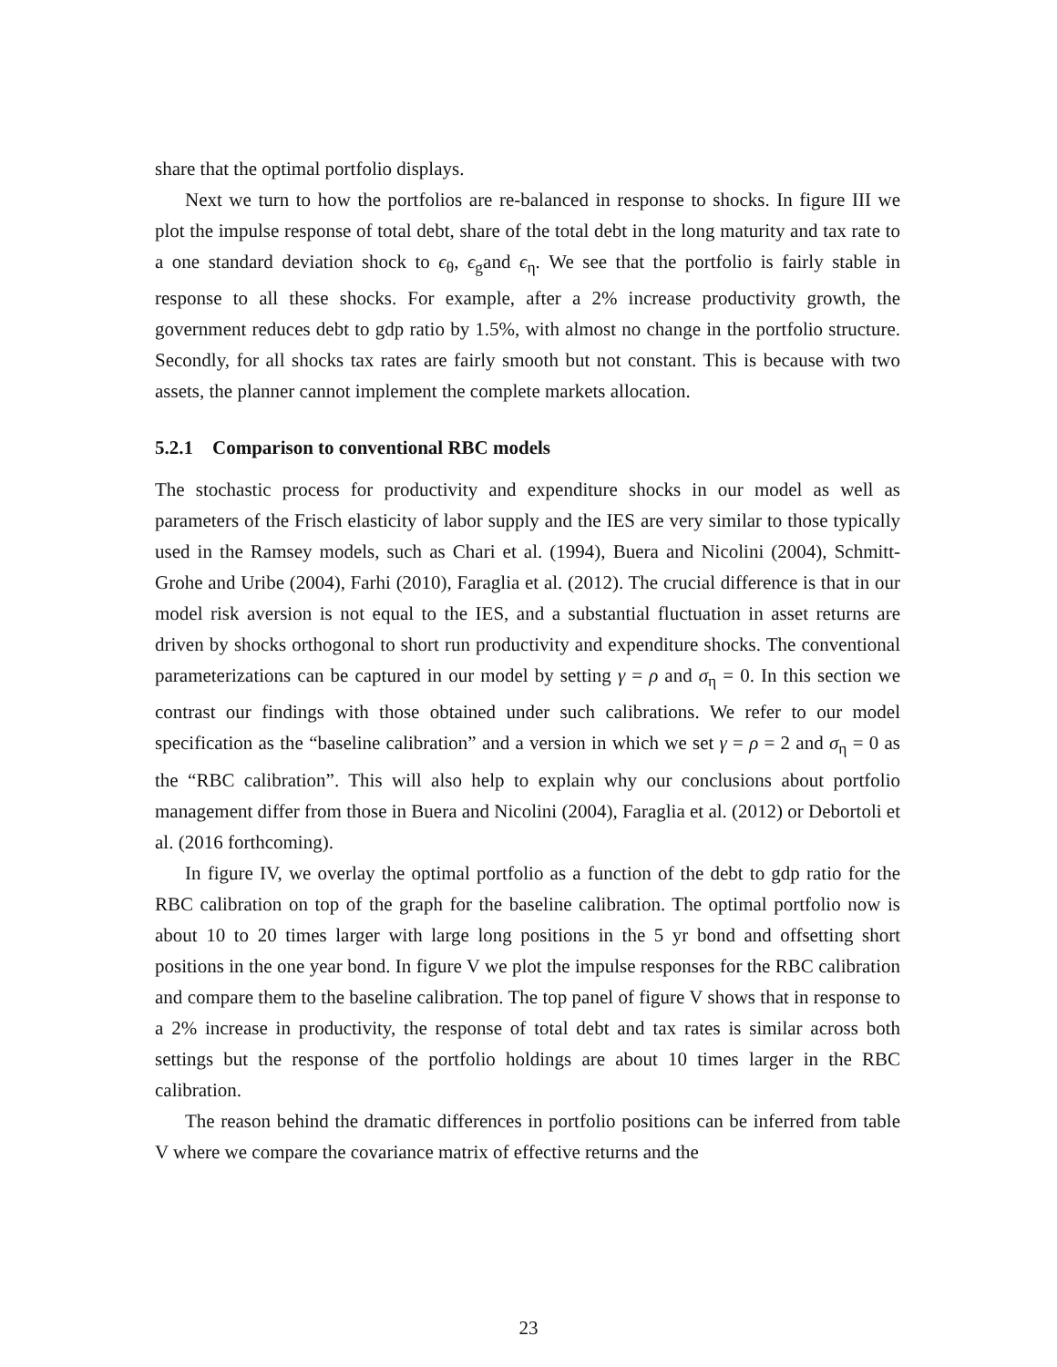share that the optimal portfolio displays.
Next we turn to how the portfolios are re-balanced in response to shocks. In figure III we plot the impulse response of total debt, share of the total debt in the long maturity and tax rate to a one standard deviation shock to ϵ<sub>θ</sub>, ϵ<sub>g</sub>and ϵ<sub>η</sub>. We see that the portfolio is fairly stable in response to all these shocks. For example, after a 2% increase productivity growth, the government reduces debt to gdp ratio by 1.5%, with almost no change in the portfolio structure. Secondly, for all shocks tax rates are fairly smooth but not constant. This is because with two assets, the planner cannot implement the complete markets allocation.
5.2.1 Comparison to conventional RBC models
The stochastic process for productivity and expenditure shocks in our model as well as parameters of the Frisch elasticity of labor supply and the IES are very similar to those typically used in the Ramsey models, such as Chari et al. (1994), Buera and Nicolini (2004), Schmitt-Grohe and Uribe (2004), Farhi (2010), Faraglia et al. (2012). The crucial difference is that in our model risk aversion is not equal to the IES, and a substantial fluctuation in asset returns are driven by shocks orthogonal to short run productivity and expenditure shocks. The conventional parameterizations can be captured in our model by setting γ = ρ and σ<sub>η</sub> = 0. In this section we contrast our findings with those obtained under such calibrations. We refer to our model specification as the “baseline calibration” and a version in which we set γ = ρ = 2 and σ<sub>η</sub> = 0 as the “RBC calibration”. This will also help to explain why our conclusions about portfolio management differ from those in Buera and Nicolini (2004), Faraglia et al. (2012) or Debortoli et al. (2016 forthcoming).
In figure IV, we overlay the optimal portfolio as a function of the debt to gdp ratio for the RBC calibration on top of the graph for the baseline calibration. The optimal portfolio now is about 10 to 20 times larger with large long positions in the 5 yr bond and offsetting short positions in the one year bond. In figure V we plot the impulse responses for the RBC calibration and compare them to the baseline calibration. The top panel of figure V shows that in response to a 2% increase in productivity, the response of total debt and tax rates is similar across both settings but the response of the portfolio holdings are about 10 times larger in the RBC calibration.
The reason behind the dramatic differences in portfolio positions can be inferred from table V where we compare the covariance matrix of effective returns and the
23